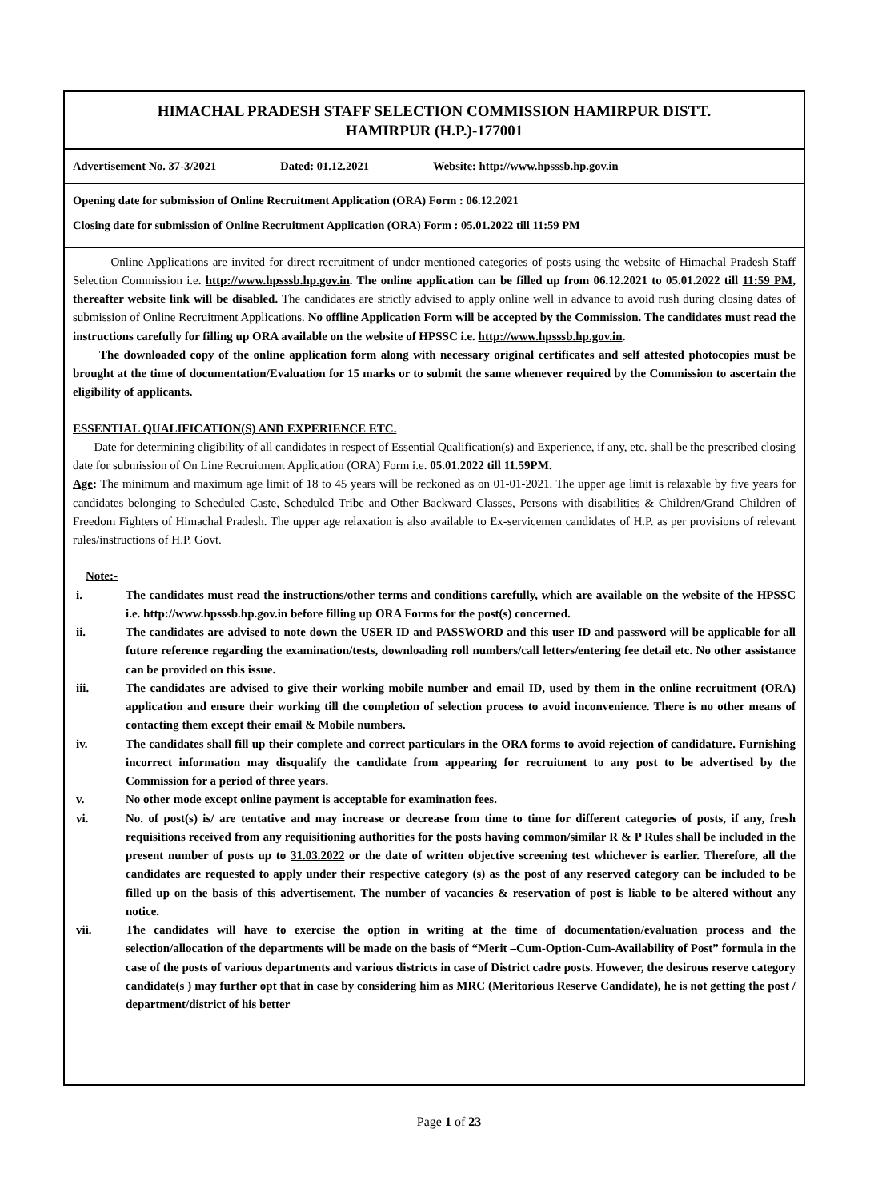HIMACHAL PRADESH STAFF SELECTION COMMISSION HAMIRPUR DISTT.
HAMIRPUR (H.P.)-177001
Advertisement No. 37-3/2021 Dated: 01.12.2021 Website: http://www.hpsssb.hp.gov.in
Opening date for submission of Online Recruitment Application (ORA) Form : 06.12.2021
Closing date for submission of Online Recruitment Application (ORA) Form : 05.01.2022 till 11:59 PM
Online Applications are invited for direct recruitment of under mentioned categories of posts using the website of Himachal Pradesh Staff Selection Commission i.e. http://www.hpsssb.hp.gov.in. The online application can be filled up from 06.12.2021 to 05.01.2022 till 11:59 PM, thereafter website link will be disabled. The candidates are strictly advised to apply online well in advance to avoid rush during closing dates of submission of Online Recruitment Applications. No offline Application Form will be accepted by the Commission. The candidates must read the instructions carefully for filling up ORA available on the website of HPSSC i.e. http://www.hpsssb.hp.gov.in.
The downloaded copy of the online application form along with necessary original certificates and self attested photocopies must be brought at the time of documentation/Evaluation for 15 marks or to submit the same whenever required by the Commission to ascertain the eligibility of applicants.
ESSENTIAL QUALIFICATION(S) AND EXPERIENCE ETC.
Date for determining eligibility of all candidates in respect of Essential Qualification(s) and Experience, if any, etc. shall be the prescribed closing date for submission of On Line Recruitment Application (ORA) Form i.e. 05.01.2022 till 11.59PM.
Age: The minimum and maximum age limit of 18 to 45 years will be reckoned as on 01-01-2021. The upper age limit is relaxable by five years for candidates belonging to Scheduled Caste, Scheduled Tribe and Other Backward Classes, Persons with disabilities & Children/Grand Children of Freedom Fighters of Himachal Pradesh. The upper age relaxation is also available to Ex-servicemen candidates of H.P. as per provisions of relevant rules/instructions of H.P. Govt.
Note:-
i. The candidates must read the instructions/other terms and conditions carefully, which are available on the website of the HPSSC i.e. http://www.hpsssb.hp.gov.in before filling up ORA Forms for the post(s) concerned.
ii. The candidates are advised to note down the USER ID and PASSWORD and this user ID and password will be applicable for all future reference regarding the examination/tests, downloading roll numbers/call letters/entering fee detail etc. No other assistance can be provided on this issue.
iii. The candidates are advised to give their working mobile number and email ID, used by them in the online recruitment (ORA) application and ensure their working till the completion of selection process to avoid inconvenience. There is no other means of contacting them except their email & Mobile numbers.
iv. The candidates shall fill up their complete and correct particulars in the ORA forms to avoid rejection of candidature. Furnishing incorrect information may disqualify the candidate from appearing for recruitment to any post to be advertised by the Commission for a period of three years.
v. No other mode except online payment is acceptable for examination fees.
vi. No. of post(s) is/ are tentative and may increase or decrease from time to time for different categories of posts, if any, fresh requisitions received from any requisitioning authorities for the posts having common/similar R & P Rules shall be included in the present number of posts up to 31.03.2022 or the date of written objective screening test whichever is earlier. Therefore, all the candidates are requested to apply under their respective category (s) as the post of any reserved category can be included to be filled up on the basis of this advertisement. The number of vacancies & reservation of post is liable to be altered without any notice.
vii. The candidates will have to exercise the option in writing at the time of documentation/evaluation process and the selection/allocation of the departments will be made on the basis of “Merit –Cum-Option-Cum-Availability of Post” formula in the case of the posts of various departments and various districts in case of District cadre posts. However, the desirous reserve category candidate(s ) may further opt that in case by considering him as MRC (Meritorious Reserve Candidate), he is not getting the post / department/district of his better
Page 1 of 23